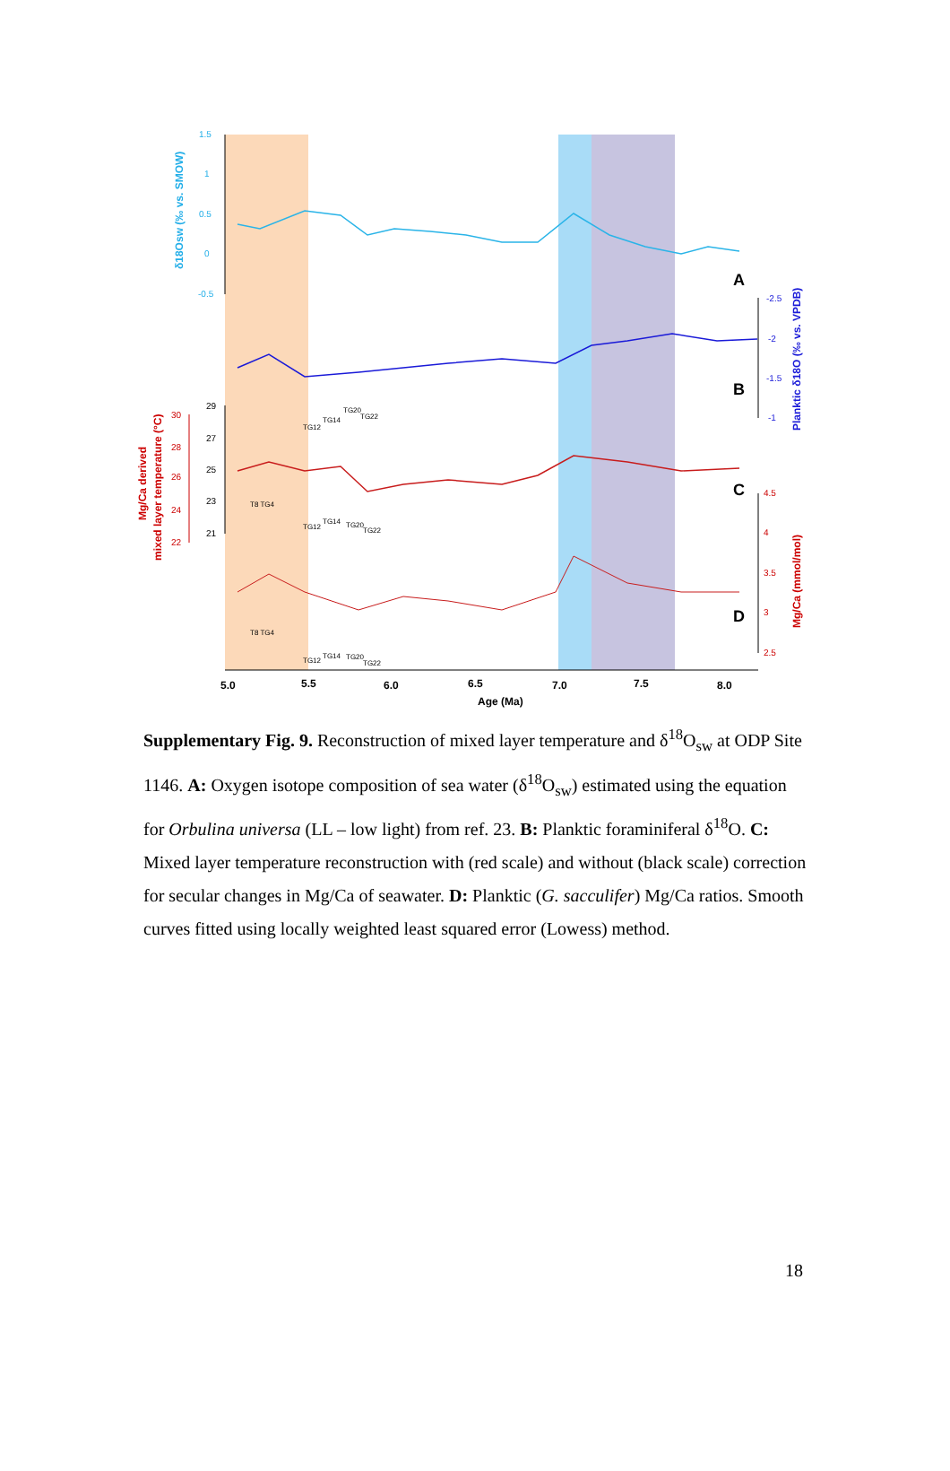1.5
1
0.5
0
-0.5
δ18Osw (‰ vs. SMOW)
A
-2.5
-2
-1.5
-1
Planktic δ18O (‰ vs. VPDB)
B
TG12
TG14
TG20
TG22
29
27
25
23
21
30
28
26
24
22
Mg/Ca derived
mixed layer temperature (°C)
C
T8 TG4
TG12
TG14
TG20
TG22
4.5
4
3.5
3
2.5
Mg/Ca (mmol/mol)
D
T8 TG4
TG12
TG14
TG20
TG22
5.0
5.5
6.0
6.5
7.0
7.5
8.0
Age (Ma)
Supplementary Fig. 9. Reconstruction of mixed layer temperature and δ<sup>18</sup>O<sub>sw</sub> at ODP Site 1146. A: Oxygen isotope composition of sea water (δ<sup>18</sup>O<sub>sw</sub>) estimated using the equation for Orbulina universa (LL – low light) from ref. 23. B: Planktic foraminiferal δ<sup>18</sup>O. C: Mixed layer temperature reconstruction with (red scale) and without (black scale) correction for secular changes in Mg/Ca of seawater. D: Planktic (G. sacculifer) Mg/Ca ratios. Smooth curves fitted using locally weighted least squared error (Lowess) method.
18